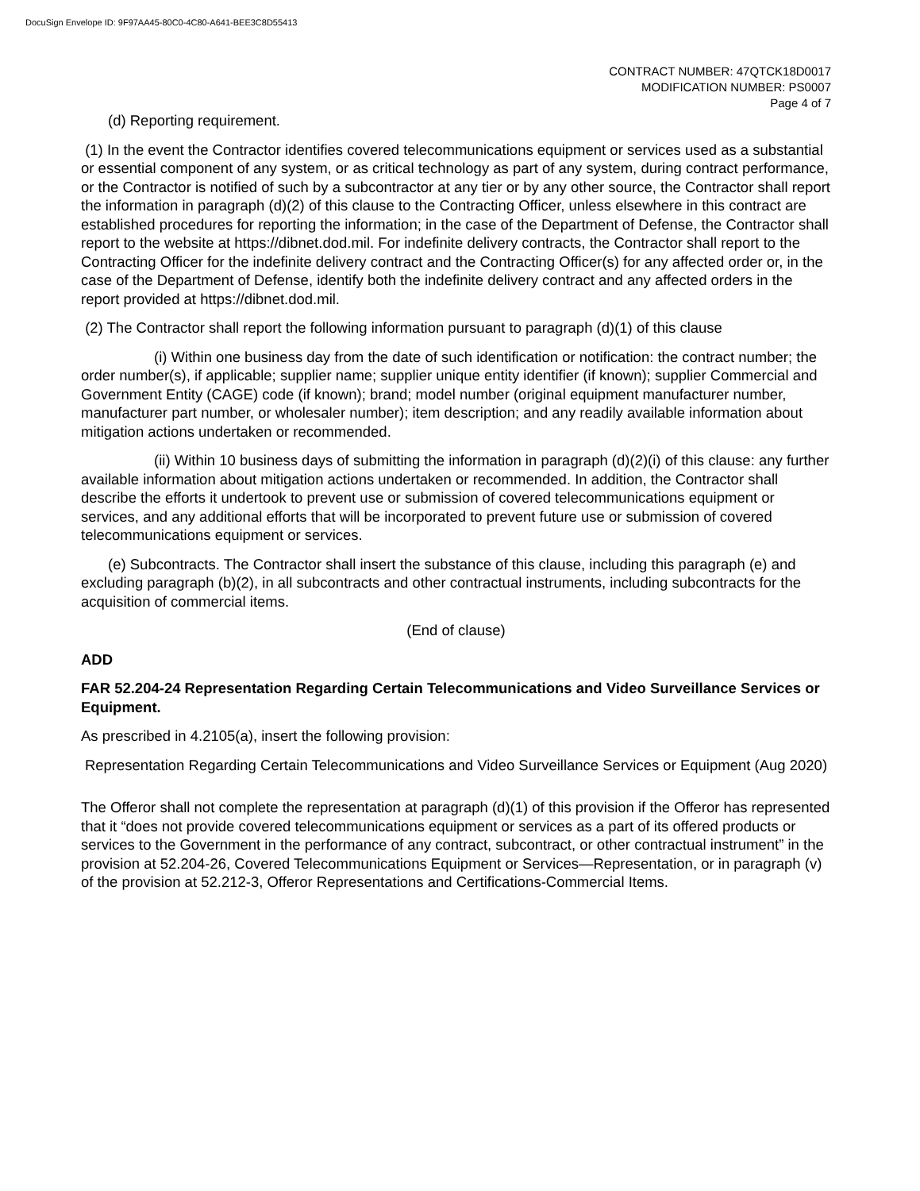DocuSign Envelope ID: 9F97AA45-80C0-4C80-A641-BEE3C8D55413
CONTRACT NUMBER: 47QTCK18D0017
MODIFICATION NUMBER: PS0007
Page 4 of 7
(d) Reporting requirement.
(1) In the event the Contractor identifies covered telecommunications equipment or services used as a substantial or essential component of any system, or as critical technology as part of any system, during contract performance, or the Contractor is notified of such by a subcontractor at any tier or by any other source, the Contractor shall report the information in paragraph (d)(2) of this clause to the Contracting Officer, unless elsewhere in this contract are established procedures for reporting the information; in the case of the Department of Defense, the Contractor shall report to the website at https://dibnet.dod.mil. For indefinite delivery contracts, the Contractor shall report to the Contracting Officer for the indefinite delivery contract and the Contracting Officer(s) for any affected order or, in the case of the Department of Defense, identify both the indefinite delivery contract and any affected orders in the report provided at https://dibnet.dod.mil.
(2) The Contractor shall report the following information pursuant to paragraph (d)(1) of this clause
(i) Within one business day from the date of such identification or notification: the contract number; the order number(s), if applicable; supplier name; supplier unique entity identifier (if known); supplier Commercial and Government Entity (CAGE) code (if known); brand; model number (original equipment manufacturer number, manufacturer part number, or wholesaler number); item description; and any readily available information about mitigation actions undertaken or recommended.
(ii) Within 10 business days of submitting the information in paragraph (d)(2)(i) of this clause: any further available information about mitigation actions undertaken or recommended. In addition, the Contractor shall describe the efforts it undertook to prevent use or submission of covered telecommunications equipment or services, and any additional efforts that will be incorporated to prevent future use or submission of covered telecommunications equipment or services.
(e) Subcontracts. The Contractor shall insert the substance of this clause, including this paragraph (e) and excluding paragraph (b)(2), in all subcontracts and other contractual instruments, including subcontracts for the acquisition of commercial items.
(End of clause)
ADD
FAR 52.204-24 Representation Regarding Certain Telecommunications and Video Surveillance Services or Equipment.
As prescribed in 4.2105(a), insert the following provision:
Representation Regarding Certain Telecommunications and Video Surveillance Services or Equipment (Aug 2020)
The Offeror shall not complete the representation at paragraph (d)(1) of this provision if the Offeror has represented that it “does not provide covered telecommunications equipment or services as a part of its offered products or services to the Government in the performance of any contract, subcontract, or other contractual instrument” in the provision at 52.204-26, Covered Telecommunications Equipment or Services—Representation, or in paragraph (v) of the provision at 52.212-3, Offeror Representations and Certifications-Commercial Items.